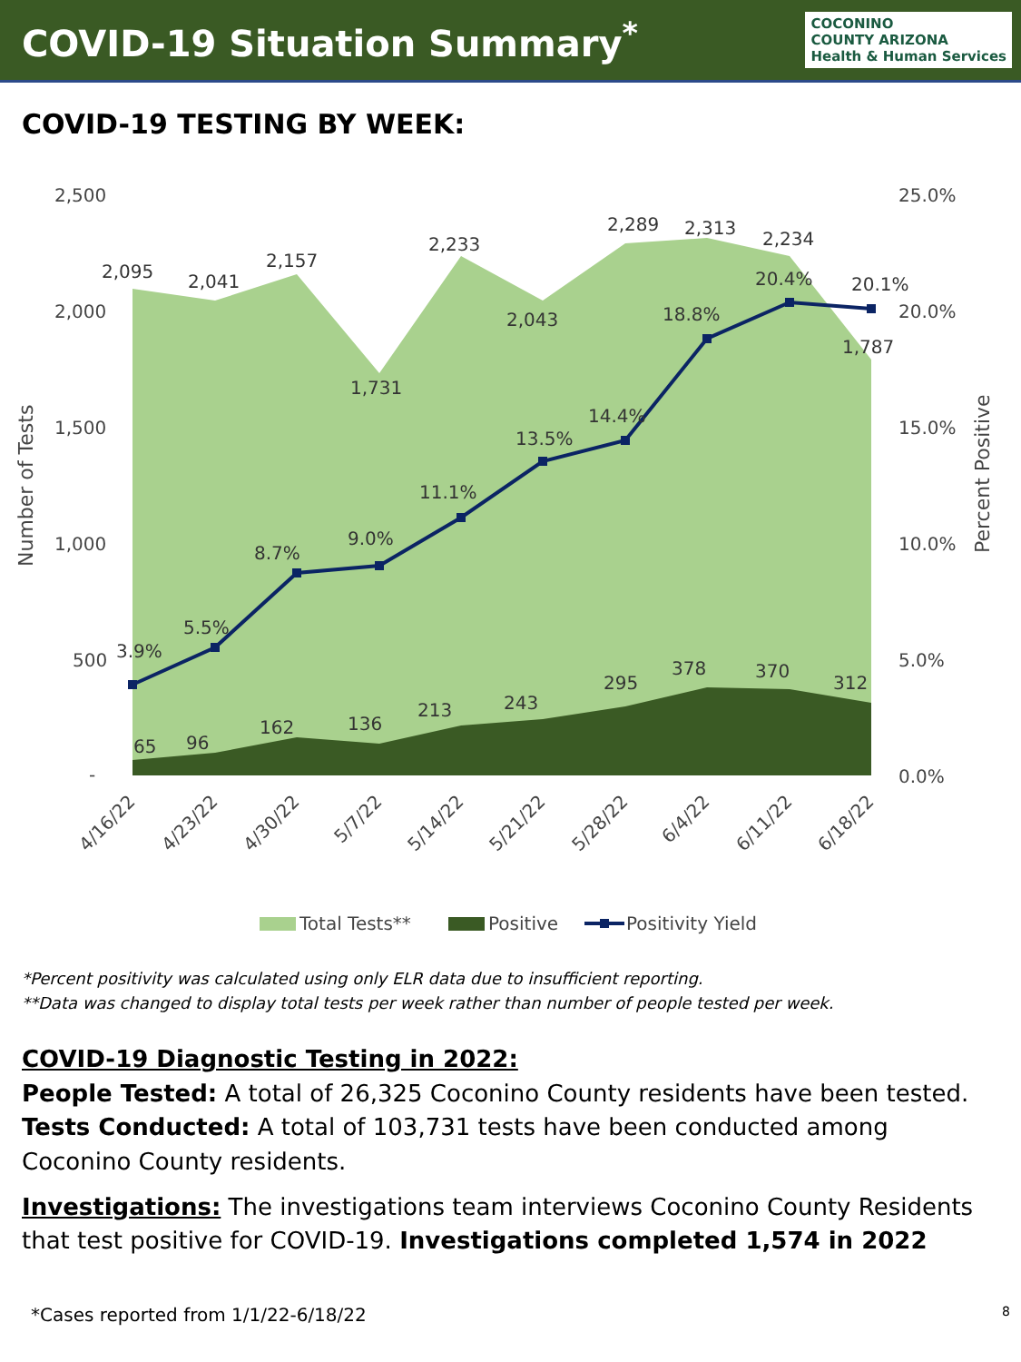COVID-19 Situation Summary<sup>*</sup>
COCONINO
COUNTY ARIZONA
Health & Human Services
COVID-19 TESTING BY WEEK:
2,500
2,000
1,500
1,000
500
-
25.0%
20.0%
15.0%
10.0%
5.0%
0.0%
Number of Tests
Percent Positive
2,095
2,041
2,157
1,731
2,233
2,043
2,289
2,313
2,234
1,787
3.9%
5.5%
8.7%
9.0%
11.1%
13.5%
14.4%
18.8%
20.4%
20.1%
65
96
162
136
213
243
295
378
370
312
4/16/22
4/23/22
4/30/22
5/7/22
5/14/22
5/21/22
5/28/22
6/4/22
6/11/22
6/18/22
Total Tests**
Positive
Positivity Yield
*Percent positivity was calculated using only ELR data due to insufficient reporting.
**Data was changed to display total tests per week rather than number of people tested per week.
COVID-19 Diagnostic Testing in 2022:
People Tested: A total of 26,325 Coconino County residents have been tested.
Tests Conducted: A total of 103,731 tests have been conducted among Coconino County residents.
Investigations: The investigations team interviews Coconino County Residents that test positive for COVID-19. Investigations completed 1,574 in 2022
*Cases reported from 1/1/22-6/18/22 8